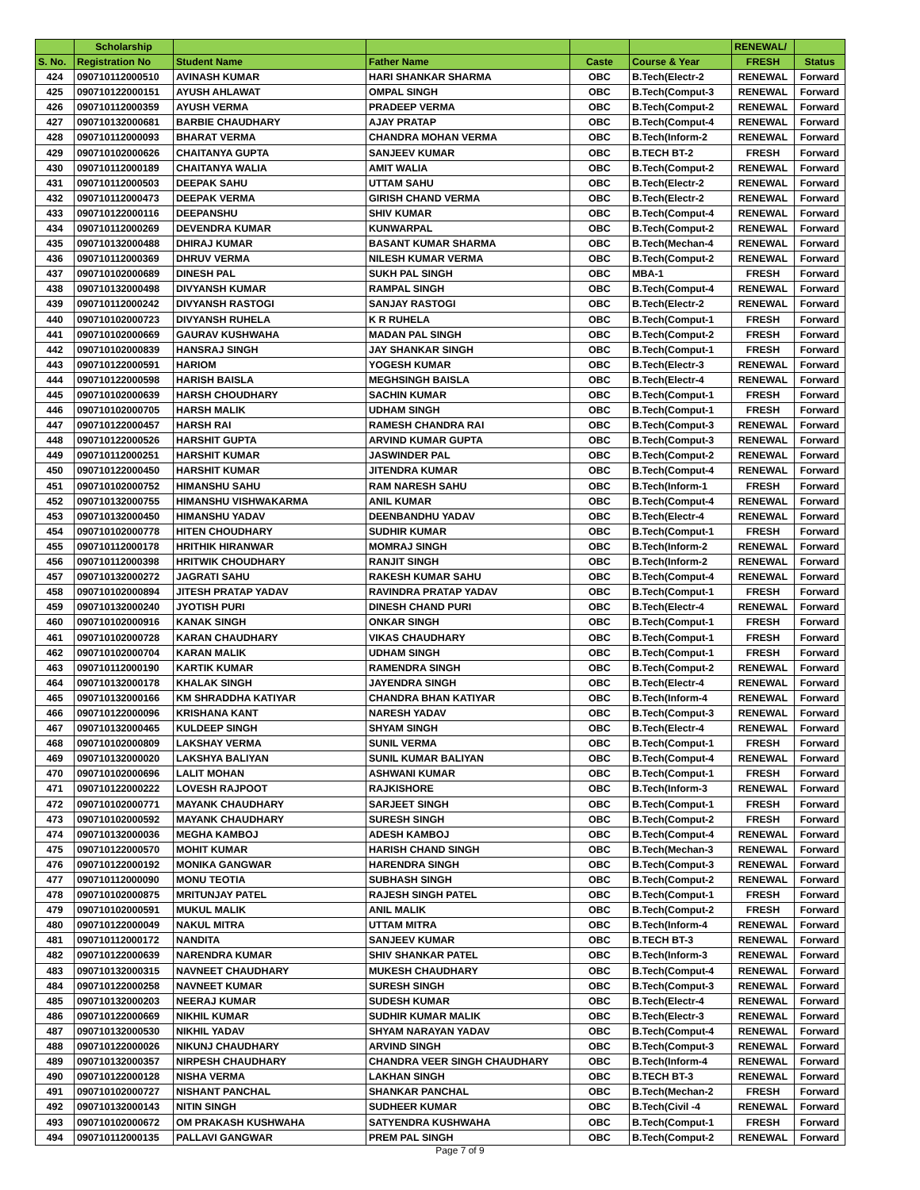| | Scholarship | | | | | RENEWAL/ | |
| --- | --- | --- | --- | --- | --- | --- | --- |
| S. No. | Registration No | Student Name | Father Name | Caste | Course & Year | FRESH | Status |
| 424 | 090710112000510 | AVINASH KUMAR | HARI SHANKAR SHARMA | OBC | B.Tech(Electr-2 | RENEWAL | Forward |
| 425 | 090710122000151 | AYUSH AHLAWAT | OMPAL SINGH | OBC | B.Tech(Comput-3 | RENEWAL | Forward |
| 426 | 090710112000359 | AYUSH VERMA | PRADEEP VERMA | OBC | B.Tech(Comput-2 | RENEWAL | Forward |
| 427 | 090710132000681 | BARBIE CHAUDHARY | AJAY PRATAP | OBC | B.Tech(Comput-4 | RENEWAL | Forward |
| 428 | 090710112000093 | BHARAT VERMA | CHANDRA MOHAN VERMA | OBC | B.Tech(Inform-2 | RENEWAL | Forward |
| 429 | 090710102000626 | CHAITANYA GUPTA | SANJEEV KUMAR | OBC | B.TECH BT-2 | FRESH | Forward |
| 430 | 090710112000189 | CHAITANYA WALIA | AMIT WALIA | OBC | B.Tech(Comput-2 | RENEWAL | Forward |
| 431 | 090710112000503 | DEEPAK SAHU | UTTAM SAHU | OBC | B.Tech(Electr-2 | RENEWAL | Forward |
| 432 | 090710112000473 | DEEPAK VERMA | GIRISH CHAND VERMA | OBC | B.Tech(Electr-2 | RENEWAL | Forward |
| 433 | 090710122000116 | DEEPANSHU | SHIV KUMAR | OBC | B.Tech(Comput-4 | RENEWAL | Forward |
| 434 | 090710112000269 | DEVENDRA KUMAR | KUNWARPAL | OBC | B.Tech(Comput-2 | RENEWAL | Forward |
| 435 | 090710132000488 | DHIRAJ KUMAR | BASANT KUMAR SHARMA | OBC | B.Tech(Mechan-4 | RENEWAL | Forward |
| 436 | 090710112000369 | DHRUV VERMA | NILESH KUMAR VERMA | OBC | B.Tech(Comput-2 | RENEWAL | Forward |
| 437 | 090710102000689 | DINESH PAL | SUKH PAL SINGH | OBC | MBA-1 | FRESH | Forward |
| 438 | 090710132000498 | DIVYANSH KUMAR | RAMPAL SINGH | OBC | B.Tech(Comput-4 | RENEWAL | Forward |
| 439 | 090710112000242 | DIVYANSH RASTOGI | SANJAY RASTOGI | OBC | B.Tech(Electr-2 | RENEWAL | Forward |
| 440 | 090710102000723 | DIVYANSH RUHELA | K R RUHELA | OBC | B.Tech(Comput-1 | FRESH | Forward |
| 441 | 090710102000669 | GAURAV KUSHWAHA | MADAN PAL SINGH | OBC | B.Tech(Comput-2 | FRESH | Forward |
| 442 | 090710102000839 | HANSRAJ SINGH | JAY SHANKAR SINGH | OBC | B.Tech(Comput-1 | FRESH | Forward |
| 443 | 090710122000591 | HARIOM | YOGESH KUMAR | OBC | B.Tech(Electr-3 | RENEWAL | Forward |
| 444 | 090710122000598 | HARISH BAISLA | MEGHSINGH BAISLA | OBC | B.Tech(Electr-4 | RENEWAL | Forward |
| 445 | 090710102000639 | HARSH CHOUDHARY | SACHIN KUMAR | OBC | B.Tech(Comput-1 | FRESH | Forward |
| 446 | 090710102000705 | HARSH MALIK | UDHAM SINGH | OBC | B.Tech(Comput-1 | FRESH | Forward |
| 447 | 090710122000457 | HARSH RAI | RAMESH CHANDRA RAI | OBC | B.Tech(Comput-3 | RENEWAL | Forward |
| 448 | 090710122000526 | HARSHIT GUPTA | ARVIND KUMAR GUPTA | OBC | B.Tech(Comput-3 | RENEWAL | Forward |
| 449 | 090710112000251 | HARSHIT KUMAR | JASWINDER PAL | OBC | B.Tech(Comput-2 | RENEWAL | Forward |
| 450 | 090710122000450 | HARSHIT KUMAR | JITENDRA KUMAR | OBC | B.Tech(Comput-4 | RENEWAL | Forward |
| 451 | 090710102000752 | HIMANSHU SAHU | RAM NARESH SAHU | OBC | B.Tech(Inform-1 | FRESH | Forward |
| 452 | 090710132000755 | HIMANSHU VISHWAKARMA | ANIL KUMAR | OBC | B.Tech(Comput-4 | RENEWAL | Forward |
| 453 | 090710132000450 | HIMANSHU YADAV | DEENBANDHU YADAV | OBC | B.Tech(Electr-4 | RENEWAL | Forward |
| 454 | 090710102000778 | HITEN CHOUDHARY | SUDHIR KUMAR | OBC | B.Tech(Comput-1 | FRESH | Forward |
| 455 | 090710112000178 | HRITHIK HIRANWAR | MOMRAJ SINGH | OBC | B.Tech(Inform-2 | RENEWAL | Forward |
| 456 | 090710112000398 | HRITWIK CHOUDHARY | RANJIT SINGH | OBC | B.Tech(Inform-2 | RENEWAL | Forward |
| 457 | 090710132000272 | JAGRATI SAHU | RAKESH KUMAR SAHU | OBC | B.Tech(Comput-4 | RENEWAL | Forward |
| 458 | 090710102000894 | JITESH PRATAP YADAV | RAVINDRA PRATAP YADAV | OBC | B.Tech(Comput-1 | FRESH | Forward |
| 459 | 090710132000240 | JYOTISH PURI | DINESH CHAND PURI | OBC | B.Tech(Electr-4 | RENEWAL | Forward |
| 460 | 090710102000916 | KANAK SINGH | ONKAR SINGH | OBC | B.Tech(Comput-1 | FRESH | Forward |
| 461 | 090710102000728 | KARAN CHAUDHARY | VIKAS CHAUDHARY | OBC | B.Tech(Comput-1 | FRESH | Forward |
| 462 | 090710102000704 | KARAN MALIK | UDHAM SINGH | OBC | B.Tech(Comput-1 | FRESH | Forward |
| 463 | 090710112000190 | KARTIK KUMAR | RAMENDRA SINGH | OBC | B.Tech(Comput-2 | RENEWAL | Forward |
| 464 | 090710132000178 | KHALAK SINGH | JAYENDRA SINGH | OBC | B.Tech(Electr-4 | RENEWAL | Forward |
| 465 | 090710132000166 | KM SHRADDHA KATIYAR | CHANDRA BHAN KATIYAR | OBC | B.Tech(Inform-4 | RENEWAL | Forward |
| 466 | 090710122000096 | KRISHANA KANT | NARESH YADAV | OBC | B.Tech(Comput-3 | RENEWAL | Forward |
| 467 | 090710132000465 | KULDEEP SINGH | SHYAM SINGH | OBC | B.Tech(Electr-4 | RENEWAL | Forward |
| 468 | 090710102000809 | LAKSHAY VERMA | SUNIL VERMA | OBC | B.Tech(Comput-1 | FRESH | Forward |
| 469 | 090710132000020 | LAKSHYA BALIYAN | SUNIL KUMAR BALIYAN | OBC | B.Tech(Comput-4 | RENEWAL | Forward |
| 470 | 090710102000696 | LALIT MOHAN | ASHWANI KUMAR | OBC | B.Tech(Comput-1 | FRESH | Forward |
| 471 | 090710122000222 | LOVESH RAJPOOT | RAJKISHORE | OBC | B.Tech(Inform-3 | RENEWAL | Forward |
| 472 | 090710102000771 | MAYANK CHAUDHARY | SARJEET SINGH | OBC | B.Tech(Comput-1 | FRESH | Forward |
| 473 | 090710102000592 | MAYANK CHAUDHARY | SURESH SINGH | OBC | B.Tech(Comput-2 | FRESH | Forward |
| 474 | 090710132000036 | MEGHA KAMBOJ | ADESH KAMBOJ | OBC | B.Tech(Comput-4 | RENEWAL | Forward |
| 475 | 090710122000570 | MOHIT KUMAR | HARISH CHAND SINGH | OBC | B.Tech(Mechan-3 | RENEWAL | Forward |
| 476 | 090710122000192 | MONIKA GANGWAR | HARENDRA SINGH | OBC | B.Tech(Comput-3 | RENEWAL | Forward |
| 477 | 090710112000090 | MONU TEOTIA | SUBHASH SINGH | OBC | B.Tech(Comput-2 | RENEWAL | Forward |
| 478 | 090710102000875 | MRITUNJAY PATEL | RAJESH SINGH PATEL | OBC | B.Tech(Comput-1 | FRESH | Forward |
| 479 | 090710102000591 | MUKUL MALIK | ANIL MALIK | OBC | B.Tech(Comput-2 | FRESH | Forward |
| 480 | 090710122000049 | NAKUL MITRA | UTTAM MITRA | OBC | B.Tech(Inform-4 | RENEWAL | Forward |
| 481 | 090710112000172 | NANDITA | SANJEEV KUMAR | OBC | B.TECH BT-3 | RENEWAL | Forward |
| 482 | 090710122000639 | NARENDRA KUMAR | SHIV SHANKAR PATEL | OBC | B.Tech(Inform-3 | RENEWAL | Forward |
| 483 | 090710132000315 | NAVNEET CHAUDHARY | MUKESH CHAUDHARY | OBC | B.Tech(Comput-4 | RENEWAL | Forward |
| 484 | 090710122000258 | NAVNEET KUMAR | SURESH SINGH | OBC | B.Tech(Comput-3 | RENEWAL | Forward |
| 485 | 090710132000203 | NEERAJ KUMAR | SUDESH KUMAR | OBC | B.Tech(Electr-4 | RENEWAL | Forward |
| 486 | 090710122000669 | NIKHIL KUMAR | SUDHIR KUMAR MALIK | OBC | B.Tech(Electr-3 | RENEWAL | Forward |
| 487 | 090710132000530 | NIKHIL YADAV | SHYAM NARAYAN YADAV | OBC | B.Tech(Comput-4 | RENEWAL | Forward |
| 488 | 090710122000026 | NIKUNJ CHAUDHARY | ARVIND SINGH | OBC | B.Tech(Comput-3 | RENEWAL | Forward |
| 489 | 090710132000357 | NIRPESH CHAUDHARY | CHANDRA VEER SINGH CHAUDHARY | OBC | B.Tech(Inform-4 | RENEWAL | Forward |
| 490 | 090710122000128 | NISHA VERMA | LAKHAN SINGH | OBC | B.TECH BT-3 | RENEWAL | Forward |
| 491 | 090710102000727 | NISHANT PANCHAL | SHANKAR PANCHAL | OBC | B.Tech(Mechan-2 | FRESH | Forward |
| 492 | 090710132000143 | NITIN SINGH | SUDHEER KUMAR | OBC | B.Tech(Civil -4 | RENEWAL | Forward |
| 493 | 090710102000672 | OM PRAKASH KUSHWAHA | SATYENDRA KUSHWAHA | OBC | B.Tech(Comput-1 | FRESH | Forward |
| 494 | 090710112000135 | PALLAVI GANGWAR | PREM PAL SINGH | OBC | B.Tech(Comput-2 | RENEWAL | Forward |
Page 7 of 9